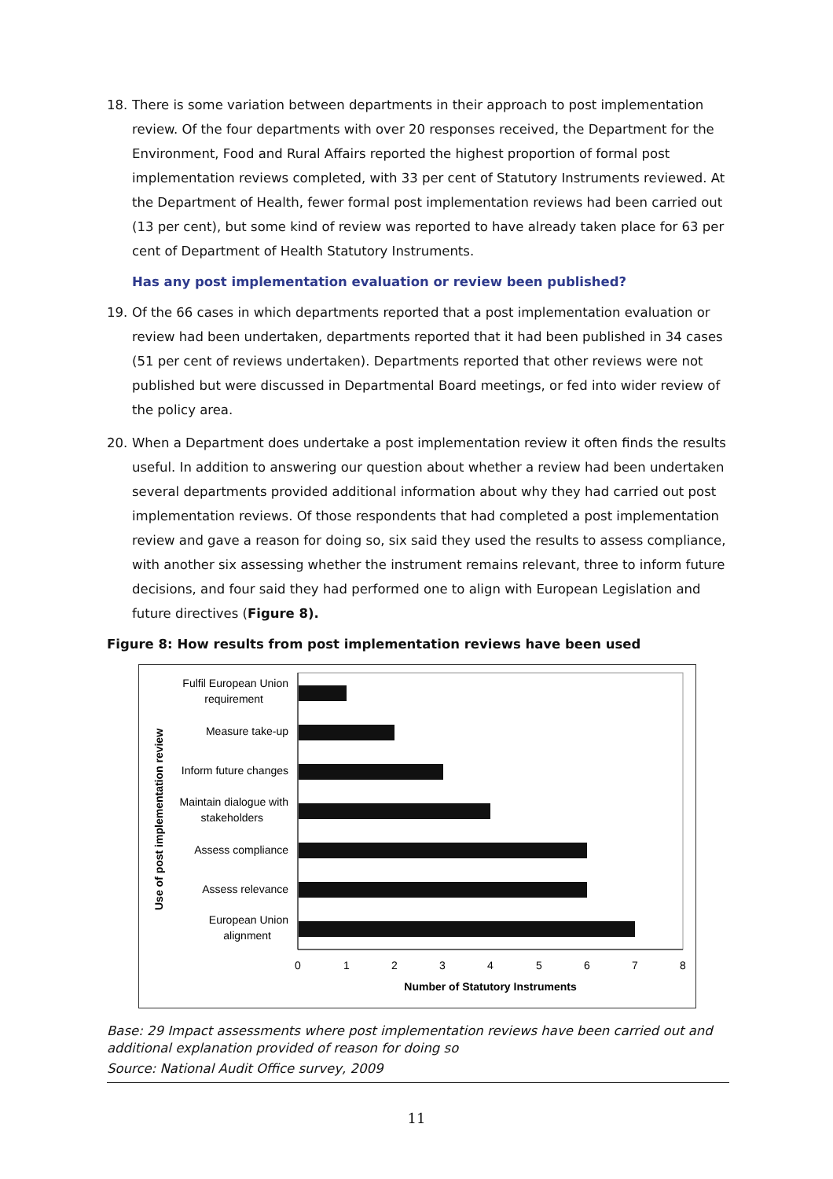18. There is some variation between departments in their approach to post implementation review. Of the four departments with over 20 responses received, the Department for the Environment, Food and Rural Affairs reported the highest proportion of formal post implementation reviews completed, with 33 per cent of Statutory Instruments reviewed. At the Department of Health, fewer formal post implementation reviews had been carried out (13 per cent), but some kind of review was reported to have already taken place for 63 per cent of Department of Health Statutory Instruments.
Has any post implementation evaluation or review been published?
19. Of the 66 cases in which departments reported that a post implementation evaluation or review had been undertaken, departments reported that it had been published in 34 cases (51 per cent of reviews undertaken). Departments reported that other reviews were not published but were discussed in Departmental Board meetings, or fed into wider review of the policy area.
20. When a Department does undertake a post implementation review it often finds the results useful. In addition to answering our question about whether a review had been undertaken several departments provided additional information about why they had carried out post implementation reviews. Of those respondents that had completed a post implementation review and gave a reason for doing so, six said they used the results to assess compliance, with another six assessing whether the instrument remains relevant, three to inform future decisions, and four said they had performed one to align with European Legislation and future directives (Figure 8).
Figure 8: How results from post implementation reviews have been used
Use of post implementation review
Fulfil European Union
requirement
Measure take-up
Inform future changes
Maintain dialogue with
stakeholders
Assess compliance
Assess relevance
European Union
alignment
0
1
2
3
4
5
6
7
8
Number of Statutory Instruments
Base: 29 Impact assessments where post implementation reviews have been carried out and additional explanation provided of reason for doing so
Source: National Audit Office survey, 2009
11